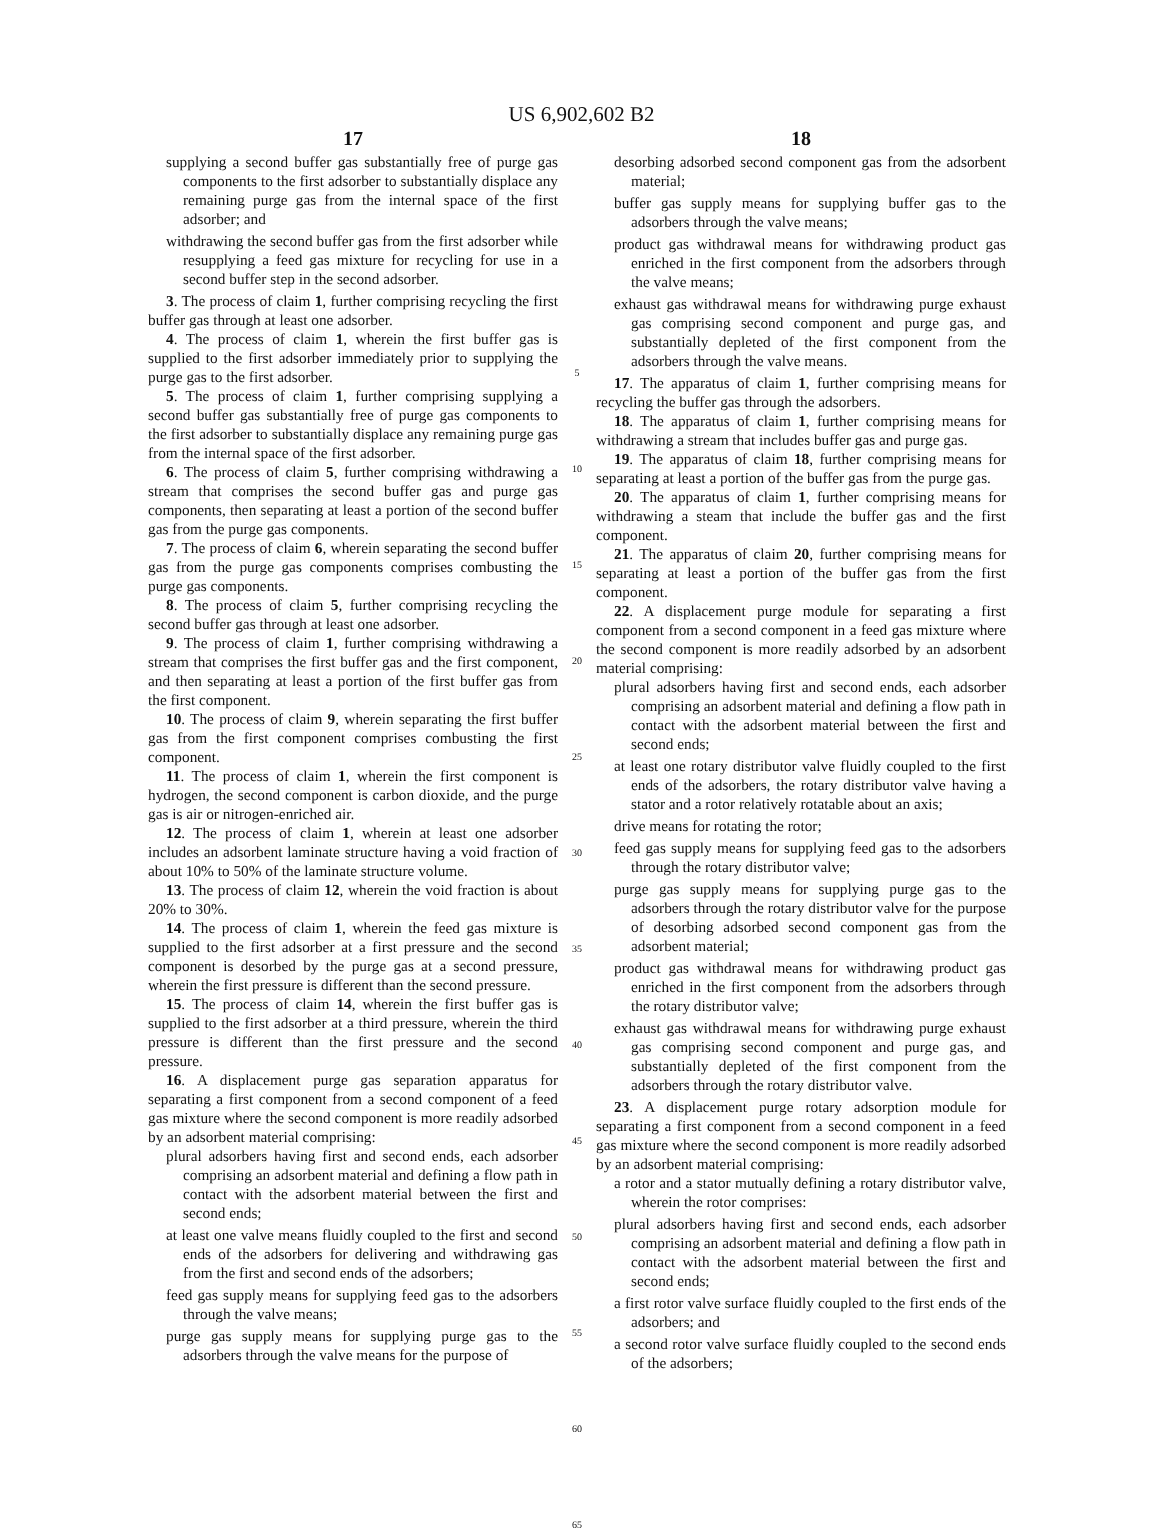US 6,902,602 B2
17
supplying a second buffer gas substantially free of purge gas components to the first adsorber to substantially displace any remaining purge gas from the internal space of the first adsorber; and
withdrawing the second buffer gas from the first adsorber while resupplying a feed gas mixture for recycling for use in a second buffer step in the second adsorber.
3. The process of claim 1, further comprising recycling the first buffer gas through at least one adsorber.
4. The process of claim 1, wherein the first buffer gas is supplied to the first adsorber immediately prior to supplying the purge gas to the first adsorber.
5. The process of claim 1, further comprising supplying a second buffer gas substantially free of purge gas components to the first adsorber to substantially displace any remaining purge gas from the internal space of the first adsorber.
6. The process of claim 5, further comprising withdrawing a stream that comprises the second buffer gas and purge gas components, then separating at least a portion of the second buffer gas from the purge gas components.
7. The process of claim 6, wherein separating the second buffer gas from the purge gas components comprises combusting the purge gas components.
8. The process of claim 5, further comprising recycling the second buffer gas through at least one adsorber.
9. The process of claim 1, further comprising withdrawing a stream that comprises the first buffer gas and the first component, and then separating at least a portion of the first buffer gas from the first component.
10. The process of claim 9, wherein separating the first buffer gas from the first component comprises combusting the first component.
11. The process of claim 1, wherein the first component is hydrogen, the second component is carbon dioxide, and the purge gas is air or nitrogen-enriched air.
12. The process of claim 1, wherein at least one adsorber includes an adsorbent laminate structure having a void fraction of about 10% to 50% of the laminate structure volume.
13. The process of claim 12, wherein the void fraction is about 20% to 30%.
14. The process of claim 1, wherein the feed gas mixture is supplied to the first adsorber at a first pressure and the second component is desorbed by the purge gas at a second pressure, wherein the first pressure is different than the second pressure.
15. The process of claim 14, wherein the first buffer gas is supplied to the first adsorber at a third pressure, wherein the third pressure is different than the first pressure and the second pressure.
16. A displacement purge gas separation apparatus for separating a first component from a second component of a feed gas mixture where the second component is more readily adsorbed by an adsorbent material comprising:
plural adsorbers having first and second ends, each adsorber comprising an adsorbent material and defining a flow path in contact with the adsorbent material between the first and second ends;
at least one valve means fluidly coupled to the first and second ends of the adsorbers for delivering and withdrawing gas from the first and second ends of the adsorbers;
feed gas supply means for supplying feed gas to the adsorbers through the valve means;
purge gas supply means for supplying purge gas to the adsorbers through the valve means for the purpose of
5
10
15
20
25
30
35
40
45
50
55
60
65
18
desorbing adsorbed second component gas from the adsorbent material;
buffer gas supply means for supplying buffer gas to the adsorbers through the valve means;
product gas withdrawal means for withdrawing product gas enriched in the first component from the adsorbers through the valve means;
exhaust gas withdrawal means for withdrawing purge exhaust gas comprising second component and purge gas, and substantially depleted of the first component from the adsorbers through the valve means.
17. The apparatus of claim 1, further comprising means for recycling the buffer gas through the adsorbers.
18. The apparatus of claim 1, further comprising means for withdrawing a stream that includes buffer gas and purge gas.
19. The apparatus of claim 18, further comprising means for separating at least a portion of the buffer gas from the purge gas.
20. The apparatus of claim 1, further comprising means for withdrawing a steam that include the buffer gas and the first component.
21. The apparatus of claim 20, further comprising means for separating at least a portion of the buffer gas from the first component.
22. A displacement purge module for separating a first component from a second component in a feed gas mixture where the second component is more readily adsorbed by an adsorbent material comprising:
plural adsorbers having first and second ends, each adsorber comprising an adsorbent material and defining a flow path in contact with the adsorbent material between the first and second ends;
at least one rotary distributor valve fluidly coupled to the first ends of the adsorbers, the rotary distributor valve having a stator and a rotor relatively rotatable about an axis;
drive means for rotating the rotor;
feed gas supply means for supplying feed gas to the adsorbers through the rotary distributor valve;
purge gas supply means for supplying purge gas to the adsorbers through the rotary distributor valve for the purpose of desorbing adsorbed second component gas from the adsorbent material;
product gas withdrawal means for withdrawing product gas enriched in the first component from the adsorbers through the rotary distributor valve;
exhaust gas withdrawal means for withdrawing purge exhaust gas comprising second component and purge gas, and substantially depleted of the first component from the adsorbers through the rotary distributor valve.
23. A displacement purge rotary adsorption module for separating a first component from a second component in a feed gas mixture where the second component is more readily adsorbed by an adsorbent material comprising:
a rotor and a stator mutually defining a rotary distributor valve, wherein the rotor comprises:
plural adsorbers having first and second ends, each adsorber comprising an adsorbent material and defining a flow path in contact with the adsorbent material between the first and second ends;
a first rotor valve surface fluidly coupled to the first ends of the adsorbers; and
a second rotor valve surface fluidly coupled to the second ends of the adsorbers;